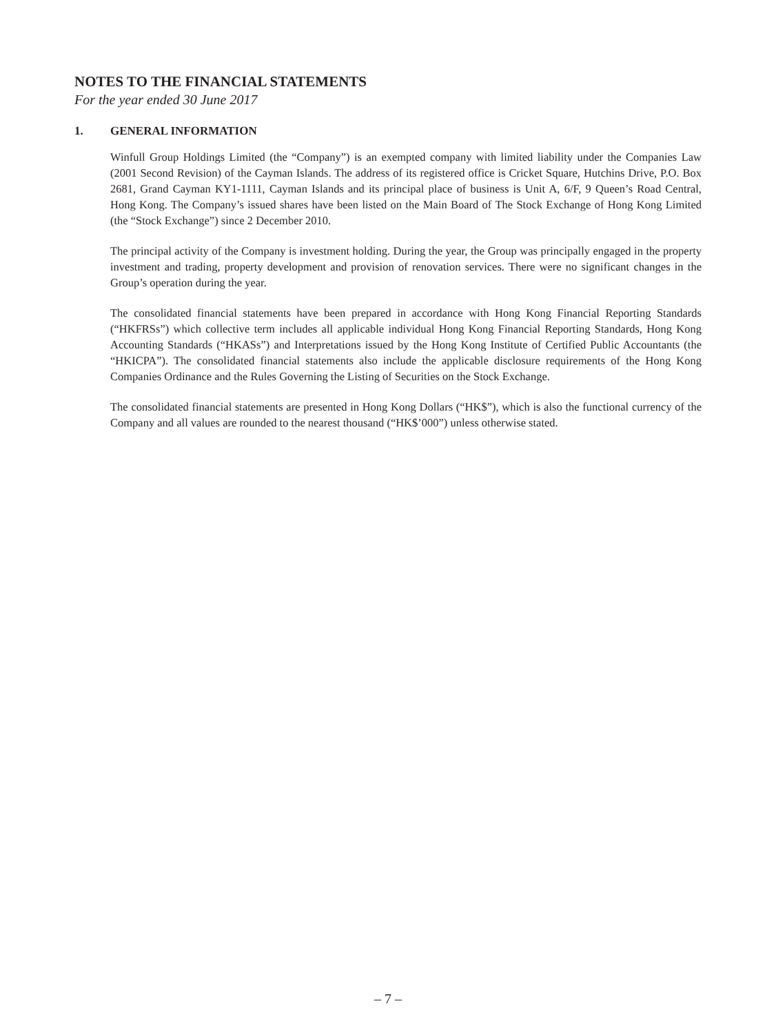NOTES TO THE FINANCIAL STATEMENTS
For the year ended 30 June 2017
1. GENERAL INFORMATION
Winfull Group Holdings Limited (the “Company”) is an exempted company with limited liability under the Companies Law (2001 Second Revision) of the Cayman Islands. The address of its registered office is Cricket Square, Hutchins Drive, P.O. Box 2681, Grand Cayman KY1-1111, Cayman Islands and its principal place of business is Unit A, 6/F, 9 Queen’s Road Central, Hong Kong. The Company’s issued shares have been listed on the Main Board of The Stock Exchange of Hong Kong Limited (the “Stock Exchange”) since 2 December 2010.
The principal activity of the Company is investment holding. During the year, the Group was principally engaged in the property investment and trading, property development and provision of renovation services. There were no significant changes in the Group’s operation during the year.
The consolidated financial statements have been prepared in accordance with Hong Kong Financial Reporting Standards (“HKFRSs”) which collective term includes all applicable individual Hong Kong Financial Reporting Standards, Hong Kong Accounting Standards (“HKASs”) and Interpretations issued by the Hong Kong Institute of Certified Public Accountants (the “HKICPA”). The consolidated financial statements also include the applicable disclosure requirements of the Hong Kong Companies Ordinance and the Rules Governing the Listing of Securities on the Stock Exchange.
The consolidated financial statements are presented in Hong Kong Dollars (“HK$”), which is also the functional currency of the Company and all values are rounded to the nearest thousand (“HK$’000”) unless otherwise stated.
– 7 –